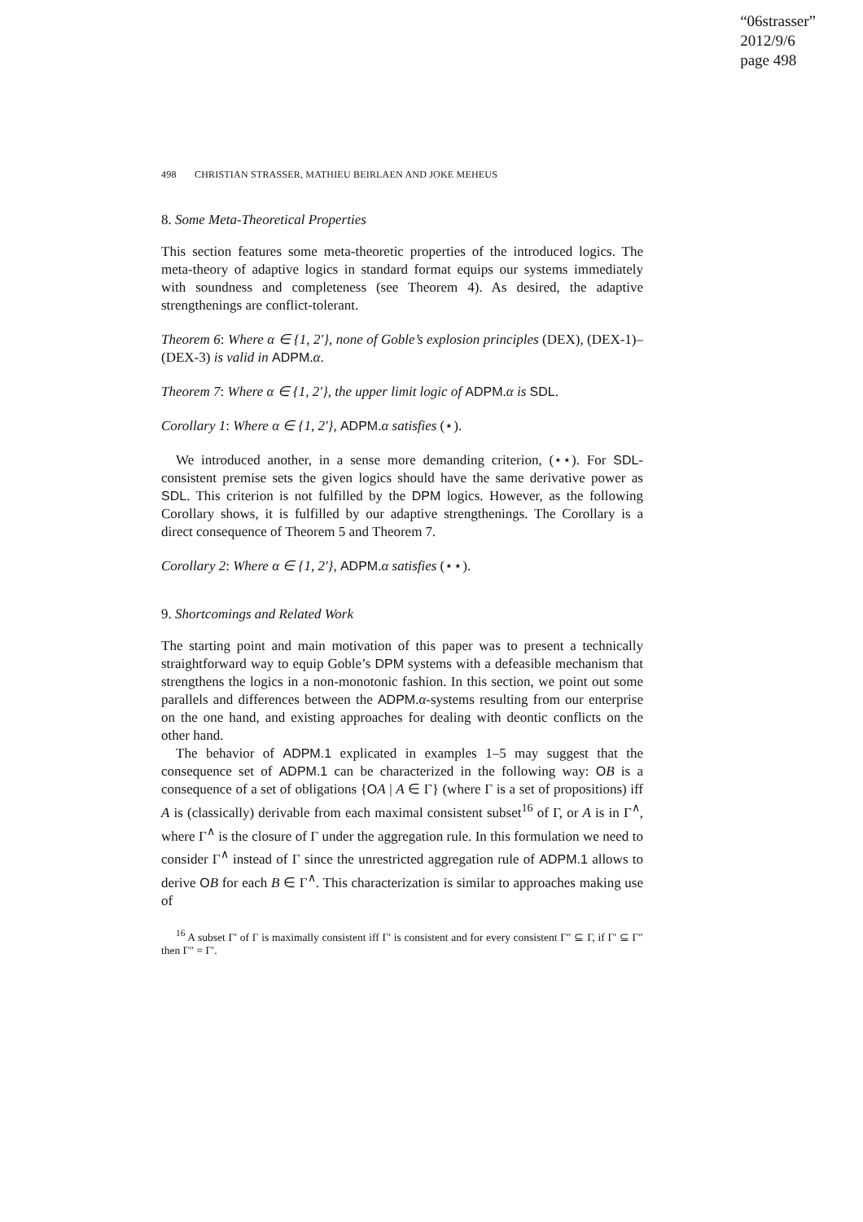“06strasser”
2012/9/6
page 498
498 CHRISTIAN STRASSER, MATHIEU BEIRLAEN AND JOKE MEHEUS
8. Some Meta-Theoretical Properties
This section features some meta-theoretic properties of the introduced logics. The meta-theory of adaptive logics in standard format equips our systems immediately with soundness and completeness (see Theorem 4). As desired, the adaptive strengthenings are conflict-tolerant.
Theorem 6: Where α ∈ {1, 2′}, none of Goble’s explosion principles (DEX), (DEX-1)–(DEX-3) is valid in ADPM.α.
Theorem 7: Where α ∈ {1, 2′}, the upper limit logic of ADPM.α is SDL.
Corollary 1: Where α ∈ {1, 2′}, ADPM.α satisfies (⋆).
We introduced another, in a sense more demanding criterion, (⋆⋆). For SDL-consistent premise sets the given logics should have the same derivative power as SDL. This criterion is not fulfilled by the DPM logics. However, as the following Corollary shows, it is fulfilled by our adaptive strengthenings. The Corollary is a direct consequence of Theorem 5 and Theorem 7.
Corollary 2: Where α ∈ {1, 2′}, ADPM.α satisfies (⋆⋆).
9. Shortcomings and Related Work
The starting point and main motivation of this paper was to present a technically straightforward way to equip Goble’s DPM systems with a defeasible mechanism that strengthens the logics in a non-monotonic fashion. In this section, we point out some parallels and differences between the ADPM.α-systems resulting from our enterprise on the one hand, and existing approaches for dealing with deontic conflicts on the other hand.
The behavior of ADPM.1 explicated in examples 1–5 may suggest that the consequence set of ADPM.1 can be characterized in the following way: OB is a consequence of a set of obligations {OA | A ∈ Γ} (where Γ is a set of propositions) iff A is (classically) derivable from each maximal consistent subset<sup>16</sup> of Γ, or A is in Γ<sup>∧</sup>, where Γ<sup>∧</sup> is the closure of Γ under the aggregation rule. In this formulation we need to consider Γ<sup>∧</sup> instead of Γ since the unrestricted aggregation rule of ADPM.1 allows to derive OB for each B ∈ Γ<sup>∧</sup>. This characterization is similar to approaches making use of
<sup>16</sup> A subset Γ′ of Γ is maximally consistent iff Γ′ is consistent and for every consistent Γ″ ⊆ Γ, if Γ′ ⊆ Γ″ then Γ″ = Γ′.